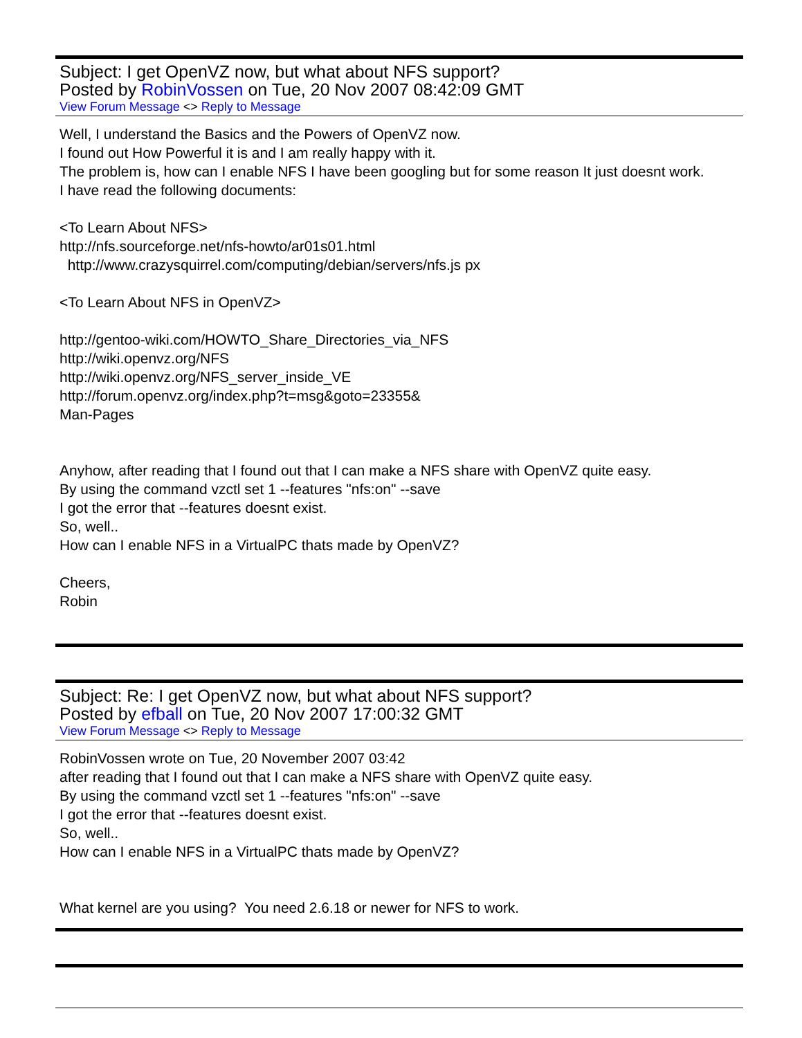Subject: I get OpenVZ now, but what about NFS support?
Posted by RobinVossen on Tue, 20 Nov 2007 08:42:09 GMT
View Forum Message <> Reply to Message
Well, I understand the Basics and the Powers of OpenVZ now.
I found out How Powerful it is and I am really happy with it.
The problem is, how can I enable NFS I have been googling but for some reason It just doesnt work.
I have read the following documents:
<To Learn About NFS>
http://nfs.sourceforge.net/nfs-howto/ar01s01.html
http://www.crazysquirrel.com/computing/debian/servers/nfs.js px
<To Learn About NFS in OpenVZ>
http://gentoo-wiki.com/HOWTO_Share_Directories_via_NFS
http://wiki.openvz.org/NFS
http://wiki.openvz.org/NFS_server_inside_VE
http://forum.openvz.org/index.php?t=msg&goto=23355&
Man-Pages
Anyhow, after reading that I found out that I can make a NFS share with OpenVZ quite easy.
By using the command vzctl set 1 --features "nfs:on" --save
I got the error that --features doesnt exist.
So, well..
How can I enable NFS in a VirtualPC thats made by OpenVZ?
Cheers,
Robin
Subject: Re: I get OpenVZ now, but what about NFS support?
Posted by efball on Tue, 20 Nov 2007 17:00:32 GMT
View Forum Message <> Reply to Message
RobinVossen wrote on Tue, 20 November 2007 03:42
after reading that I found out that I can make a NFS share with OpenVZ quite easy.
By using the command vzctl set 1 --features "nfs:on" --save
I got the error that --features doesnt exist.
So, well..
How can I enable NFS in a VirtualPC thats made by OpenVZ?
What kernel are you using? You need 2.6.18 or newer for NFS to work.